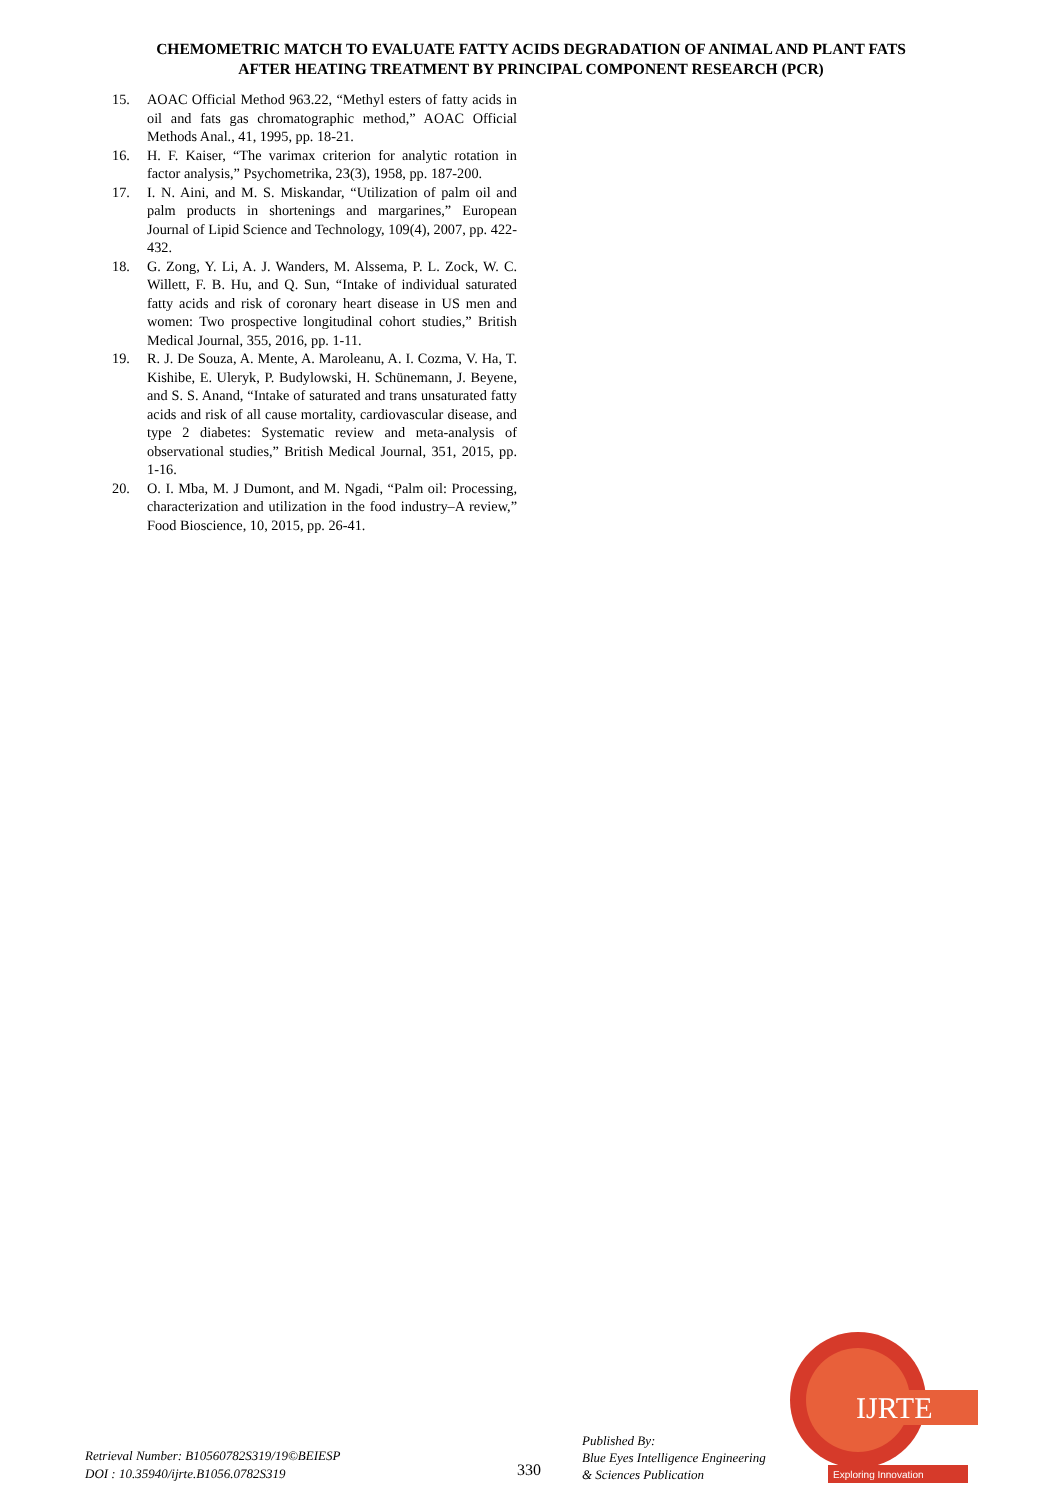CHEMOMETRIC MATCH TO EVALUATE FATTY ACIDS DEGRADATION OF ANIMAL AND PLANT FATS
AFTER HEATING TREATMENT BY PRINCIPAL COMPONENT RESEARCH (PCR)
15. AOAC Official Method 963.22, “Methyl esters of fatty acids in oil and fats gas chromatographic method,” AOAC Official Methods Anal., 41, 1995, pp. 18-21.
16. H. F. Kaiser, “The varimax criterion for analytic rotation in factor analysis,” Psychometrika, 23(3), 1958, pp. 187-200.
17. I. N. Aini, and M. S. Miskandar, “Utilization of palm oil and palm products in shortenings and margarines,” European Journal of Lipid Science and Technology, 109(4), 2007, pp. 422-432.
18. G. Zong, Y. Li, A. J. Wanders, M. Alssema, P. L. Zock, W. C. Willett, F. B. Hu, and Q. Sun, “Intake of individual saturated fatty acids and risk of coronary heart disease in US men and women: Two prospective longitudinal cohort studies,” British Medical Journal, 355, 2016, pp. 1-11.
19. R. J. De Souza, A. Mente, A. Maroleanu, A. I. Cozma, V. Ha, T. Kishibe, E. Uleryk, P. Budylowski, H. Schünemann, J. Beyene, and S. S. Anand, “Intake of saturated and trans unsaturated fatty acids and risk of all cause mortality, cardiovascular disease, and type 2 diabetes: Systematic review and meta-analysis of observational studies,” British Medical Journal, 351, 2015, pp. 1-16.
20. O. I. Mba, M. J Dumont, and M. Ngadi, “Palm oil: Processing, characterization and utilization in the food industry–A review,” Food Bioscience, 10, 2015, pp. 26-41.
Retrieval Number: B10560782S319/19©BEIESP
DOI : 10.35940/ijrte.B1056.0782S319
330
Published By:
Blue Eyes Intelligence Engineering
& Sciences Publication
IJRTE
Exploring Innovation